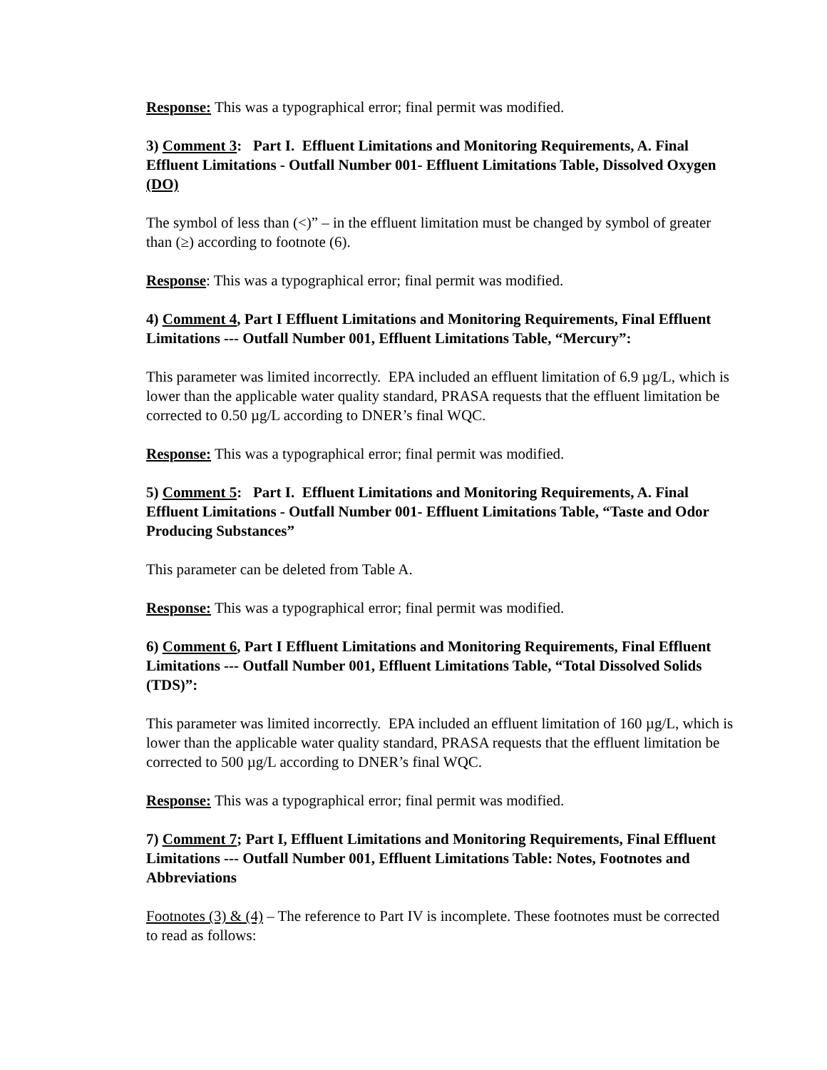Response: This was a typographical error; final permit was modified.
3) Comment 3: Part I. Effluent Limitations and Monitoring Requirements, A. Final Effluent Limitations - Outfall Number 001- Effluent Limitations Table, Dissolved Oxygen (DO)
The symbol of less than (<)” – in the effluent limitation must be changed by symbol of greater than (≥) according to footnote (6).
Response: This was a typographical error; final permit was modified.
4) Comment 4, Part I Effluent Limitations and Monitoring Requirements, Final Effluent Limitations --- Outfall Number 001, Effluent Limitations Table, “Mercury”:
This parameter was limited incorrectly. EPA included an effluent limitation of 6.9 µg/L, which is lower than the applicable water quality standard, PRASA requests that the effluent limitation be corrected to 0.50 µg/L according to DNER’s final WQC.
Response: This was a typographical error; final permit was modified.
5) Comment 5: Part I. Effluent Limitations and Monitoring Requirements, A. Final Effluent Limitations - Outfall Number 001- Effluent Limitations Table, “Taste and Odor Producing Substances”
This parameter can be deleted from Table A.
Response: This was a typographical error; final permit was modified.
6) Comment 6, Part I Effluent Limitations and Monitoring Requirements, Final Effluent Limitations --- Outfall Number 001, Effluent Limitations Table, “Total Dissolved Solids (TDS)”:
This parameter was limited incorrectly. EPA included an effluent limitation of 160 µg/L, which is lower than the applicable water quality standard, PRASA requests that the effluent limitation be corrected to 500 µg/L according to DNER’s final WQC.
Response: This was a typographical error; final permit was modified.
7) Comment 7; Part I, Effluent Limitations and Monitoring Requirements, Final Effluent Limitations --- Outfall Number 001, Effluent Limitations Table: Notes, Footnotes and Abbreviations
Footnotes (3) & (4) – The reference to Part IV is incomplete. These footnotes must be corrected to read as follows: